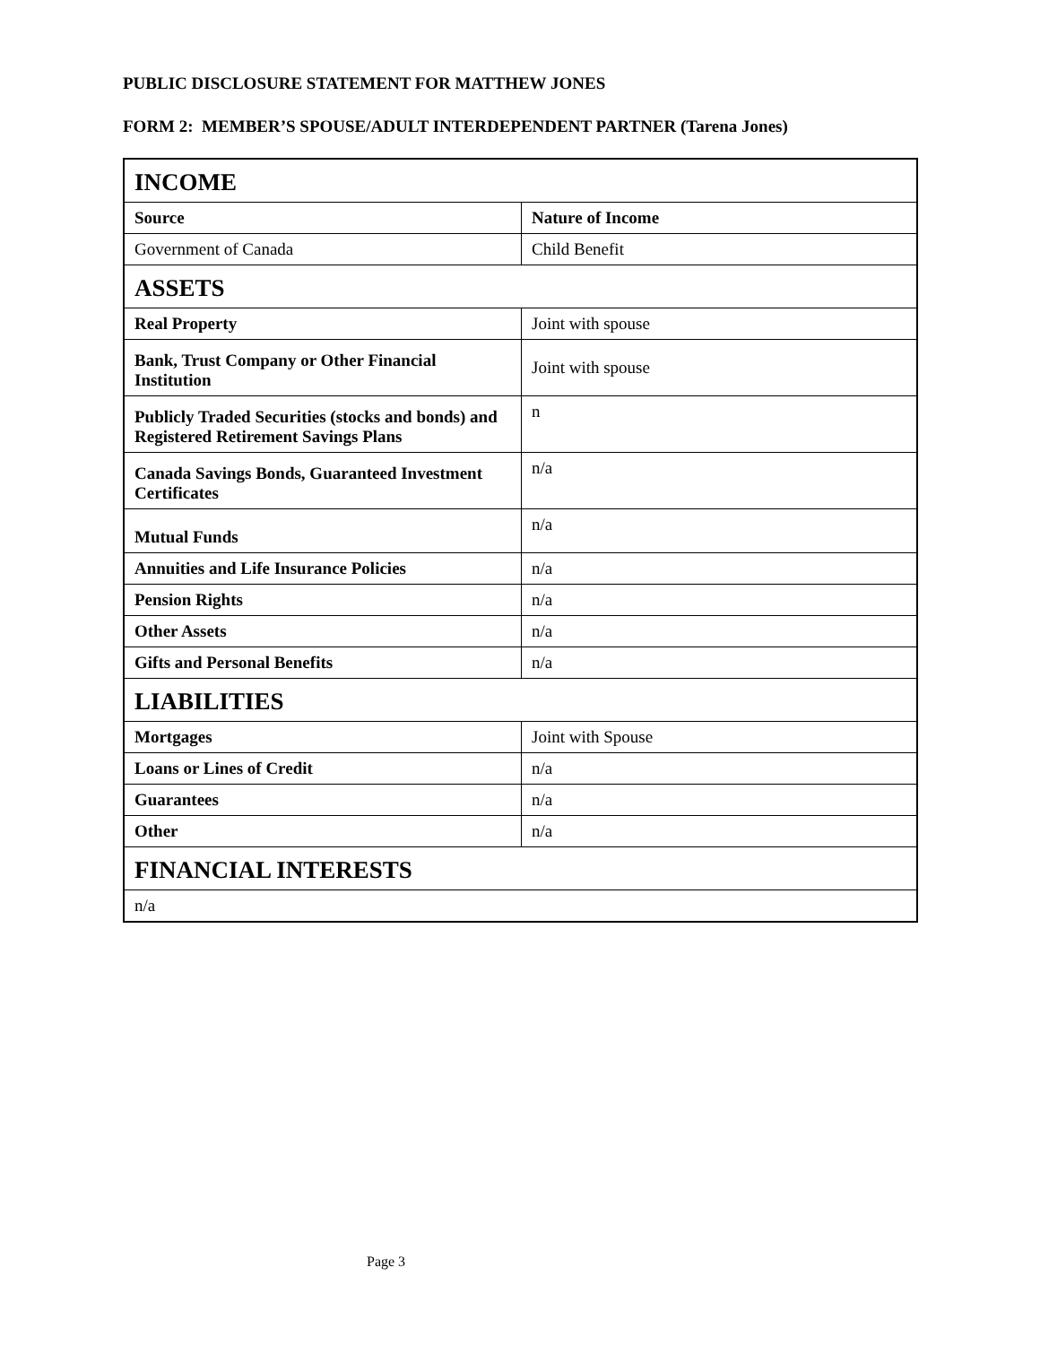PUBLIC DISCLOSURE STATEMENT FOR MATTHEW JONES
FORM 2: MEMBER’S SPOUSE/ADULT INTERDEPENDENT PARTNER (Tarena Jones)
| INCOME | |
| --- | --- |
| Source | Nature of Income |
| Government of Canada | Child Benefit |
| ASSETS | |
| Real Property | Joint with spouse |
| Bank, Trust Company or Other Financial Institution | Joint with spouse |
| Publicly Traded Securities (stocks and bonds) and Registered Retirement Savings Plans | n |
| Canada Savings Bonds, Guaranteed Investment Certificates | n/a |
| Mutual Funds | n/a |
| Annuities and Life Insurance Policies | n/a |
| Pension Rights | n/a |
| Other Assets | n/a |
| Gifts and Personal Benefits | n/a |
| LIABILITIES | |
| Mortgages | Joint with Spouse |
| Loans or Lines of Credit | n/a |
| Guarantees | n/a |
| Other | n/a |
| FINANCIAL INTERESTS | |
| n/a | |
Page 3